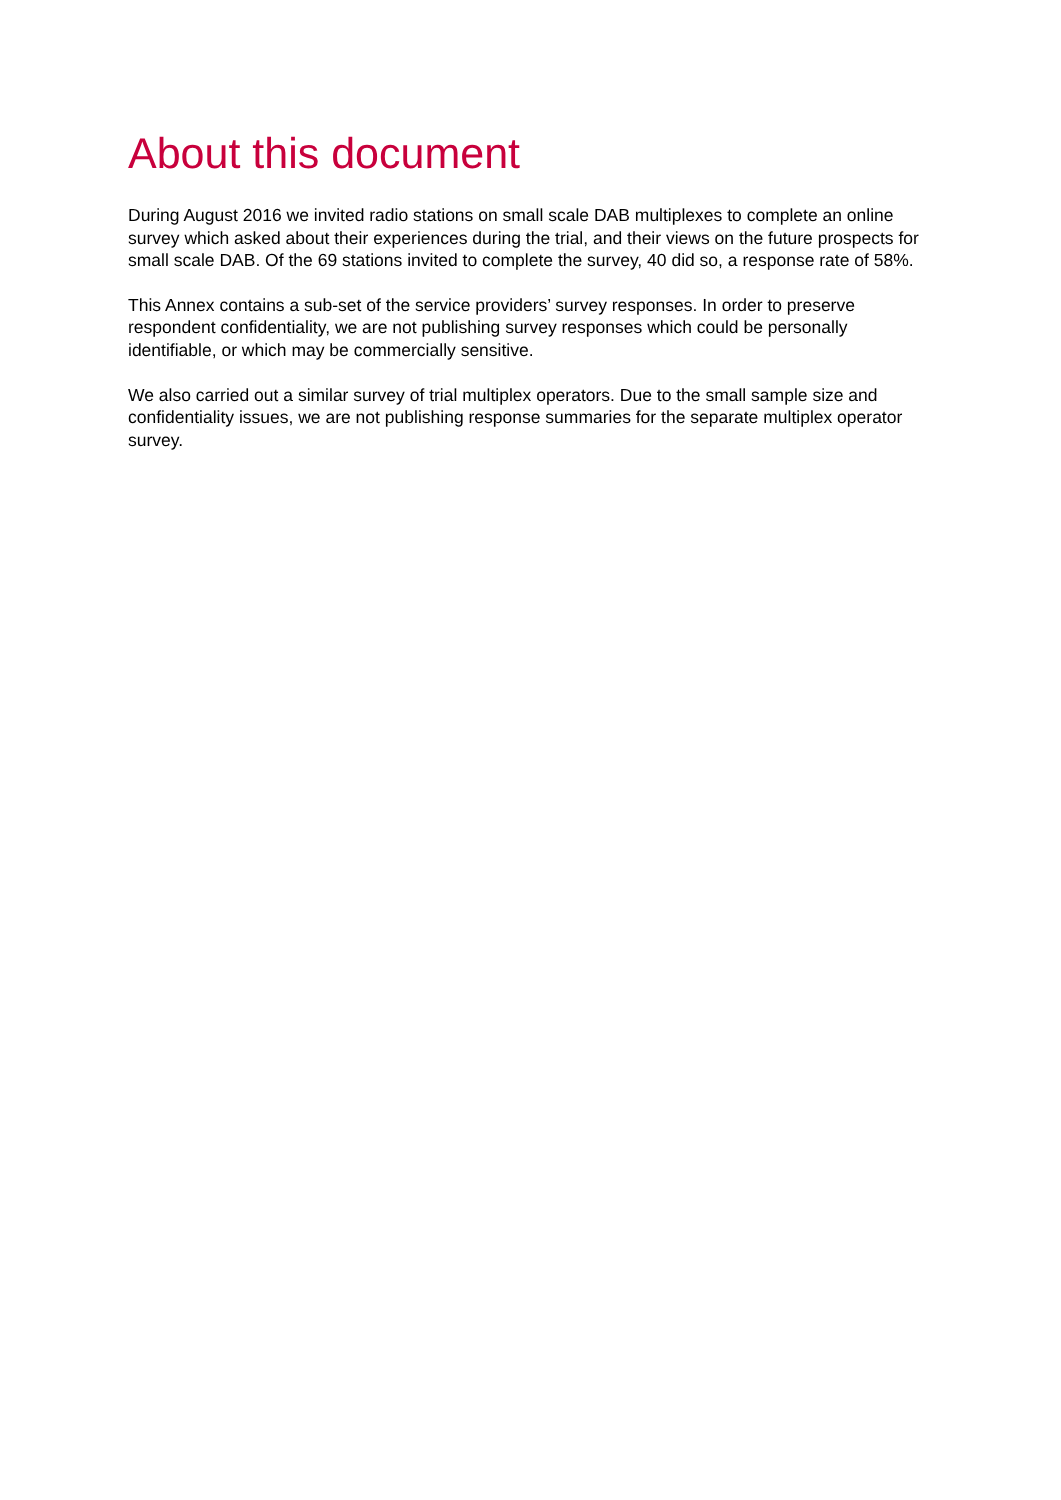About this document
During August 2016 we invited radio stations on small scale DAB multiplexes to complete an online survey which asked about their experiences during the trial, and their views on the future prospects for small scale DAB. Of the 69 stations invited to complete the survey, 40 did so, a response rate of 58%.
This Annex contains a sub-set of the service providers’ survey responses. In order to preserve respondent confidentiality, we are not publishing survey responses which could be personally identifiable, or which may be commercially sensitive.
We also carried out a similar survey of trial multiplex operators. Due to the small sample size and confidentiality issues, we are not publishing response summaries for the separate multiplex operator survey.